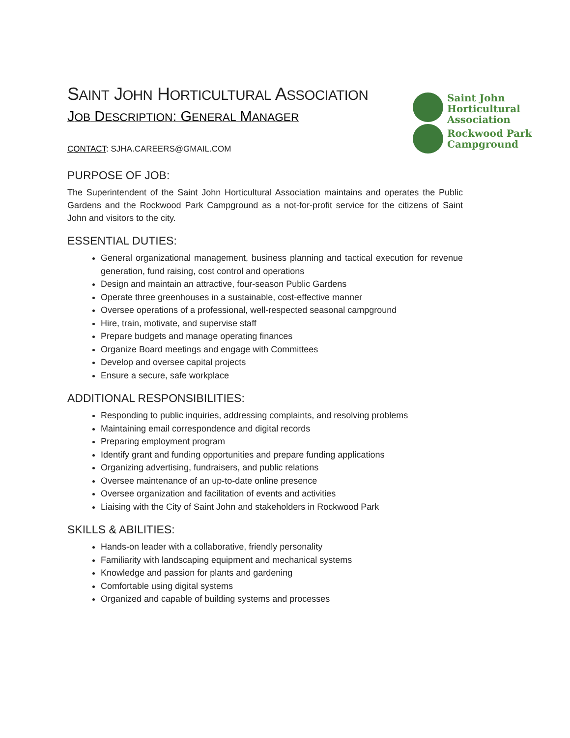Saint John
Horticultural
Association
Rockwood Park
Campground
SAINT JOHN HORTICULTURAL ASSOCIATION
JOB DESCRIPTION: GENERAL MANAGER
CONTACT: SJHA.CAREERS@GMAIL.COM
PURPOSE OF JOB:
The Superintendent of the Saint John Horticultural Association maintains and operates the Public Gardens and the Rockwood Park Campground as a not-for-profit service for the citizens of Saint John and visitors to the city.
ESSENTIAL DUTIES:
General organizational management, business planning and tactical execution for revenue generation, fund raising, cost control and operations
Design and maintain an attractive, four-season Public Gardens
Operate three greenhouses in a sustainable, cost-effective manner
Oversee operations of a professional, well-respected seasonal campground
Hire, train, motivate, and supervise staff
Prepare budgets and manage operating finances
Organize Board meetings and engage with Committees
Develop and oversee capital projects
Ensure a secure, safe workplace
ADDITIONAL RESPONSIBILITIES:
Responding to public inquiries, addressing complaints, and resolving problems
Maintaining email correspondence and digital records
Preparing employment program
Identify grant and funding opportunities and prepare funding applications
Organizing advertising, fundraisers, and public relations
Oversee maintenance of an up-to-date online presence
Oversee organization and facilitation of events and activities
Liaising with the City of Saint John and stakeholders in Rockwood Park
SKILLS & ABILITIES:
Hands-on leader with a collaborative, friendly personality
Familiarity with landscaping equipment and mechanical systems
Knowledge and passion for plants and gardening
Comfortable using digital systems
Organized and capable of building systems and processes